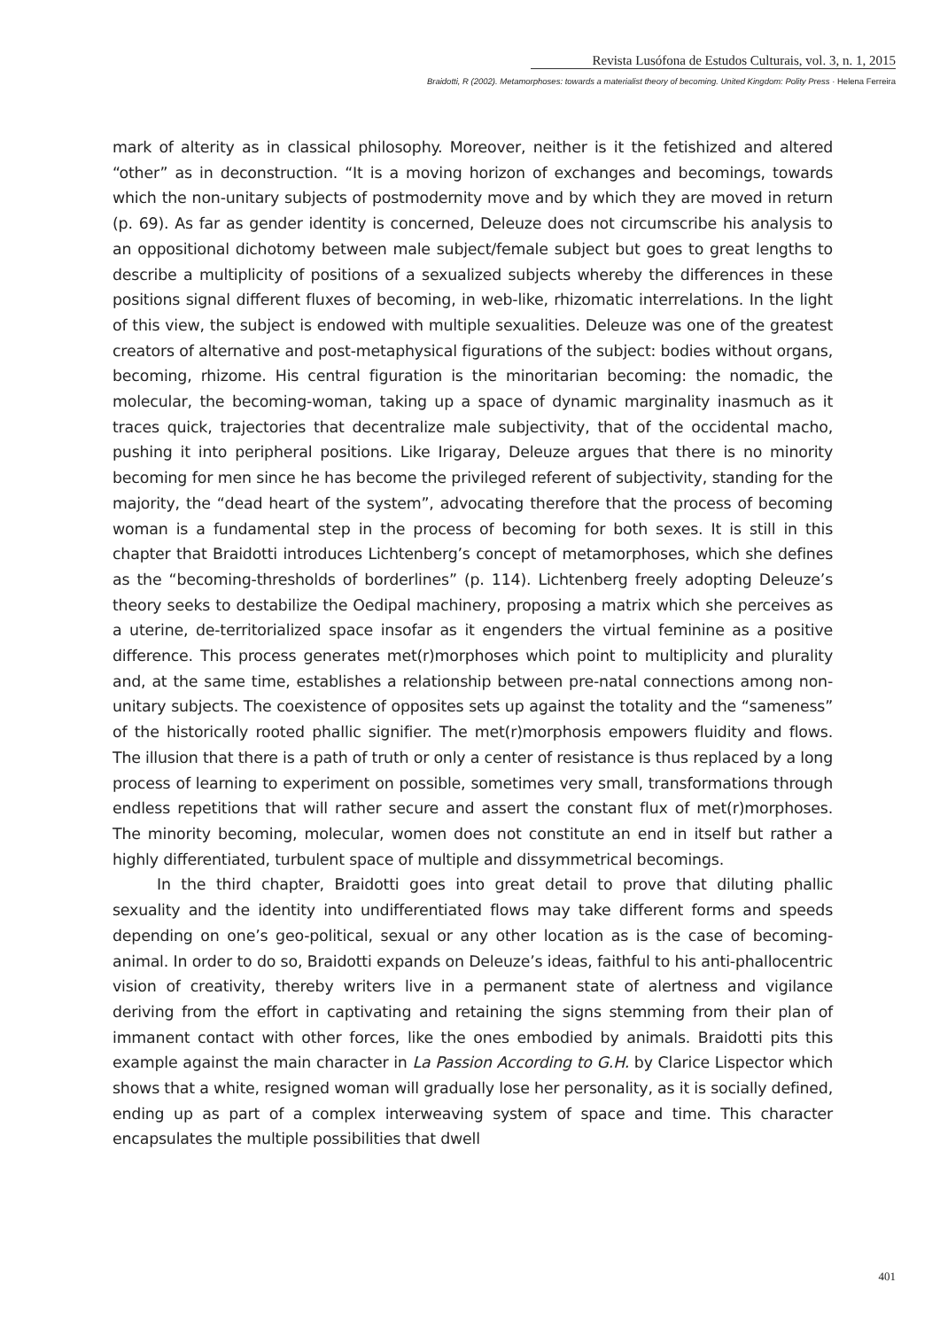Revista Lusófona de Estudos Culturais, vol. 3, n. 1, 2015
Braidotti, R (2002). Metamorphoses: towards a materialist theory of becoming. United Kingdom: Polity Press · Helena Ferreira
mark of alterity as in classical philosophy. Moreover, neither is it the fetishized and altered “other” as in deconstruction. “It is a moving horizon of exchanges and becomings, towards which the non-unitary subjects of postmodernity move and by which they are moved in return (p. 69). As far as gender identity is concerned, Deleuze does not circumscribe his analysis to an oppositional dichotomy between male subject/female subject but goes to great lengths to describe a multiplicity of positions of a sexualized subjects whereby the differences in these positions signal different fluxes of becoming, in web-like, rhizomatic interrelations. In the light of this view, the subject is endowed with multiple sexualities. Deleuze was one of the greatest creators of alternative and post-metaphysical figurations of the subject: bodies without organs, becoming, rhizome. His central figuration is the minoritarian becoming: the nomadic, the molecular, the becoming-woman, taking up a space of dynamic marginality inasmuch as it traces quick, trajectories that decentralize male subjectivity, that of the occidental macho, pushing it into peripheral positions. Like Irigaray, Deleuze argues that there is no minority becoming for men since he has become the privileged referent of subjectivity, standing for the majority, the “dead heart of the system”, advocating therefore that the process of becoming woman is a fundamental step in the process of becoming for both sexes. It is still in this chapter that Braidotti introduces Lichtenberg’s concept of metamorphoses, which she defines as the “becoming-thresholds of borderlines” (p. 114). Lichtenberg freely adopting Deleuze’s theory seeks to destabilize the Oedipal machinery, proposing a matrix which she perceives as a uterine, de-territorialized space insofar as it engenders the virtual feminine as a positive difference. This process generates met(r)morphoses which point to multiplicity and plurality and, at the same time, establishes a relationship between pre-natal connections among non-unitary subjects. The coexistence of opposites sets up against the totality and the “sameness” of the historically rooted phallic signifier. The met(r)morphosis empowers fluidity and flows. The illusion that there is a path of truth or only a center of resistance is thus replaced by a long process of learning to experiment on possible, sometimes very small, transformations through endless repetitions that will rather secure and assert the constant flux of met(r)morphoses. The minority becoming, molecular, women does not constitute an end in itself but rather a highly differentiated, turbulent space of multiple and dissymmetrical becomings.
In the third chapter, Braidotti goes into great detail to prove that diluting phallic sexuality and the identity into undifferentiated flows may take different forms and speeds depending on one’s geo-political, sexual or any other location as is the case of becoming- animal. In order to do so, Braidotti expands on Deleuze’s ideas, faithful to his anti-phallocentric vision of creativity, thereby writers live in a permanent state of alertness and vigilance deriving from the effort in captivating and retaining the signs stemming from their plan of immanent contact with other forces, like the ones embodied by animals. Braidotti pits this example against the main character in La Passion According to G.H. by Clarice Lispector which shows that a white, resigned woman will gradually lose her personality, as it is socially defined, ending up as part of a complex interweaving system of space and time. This character encapsulates the multiple possibilities that dwell
401